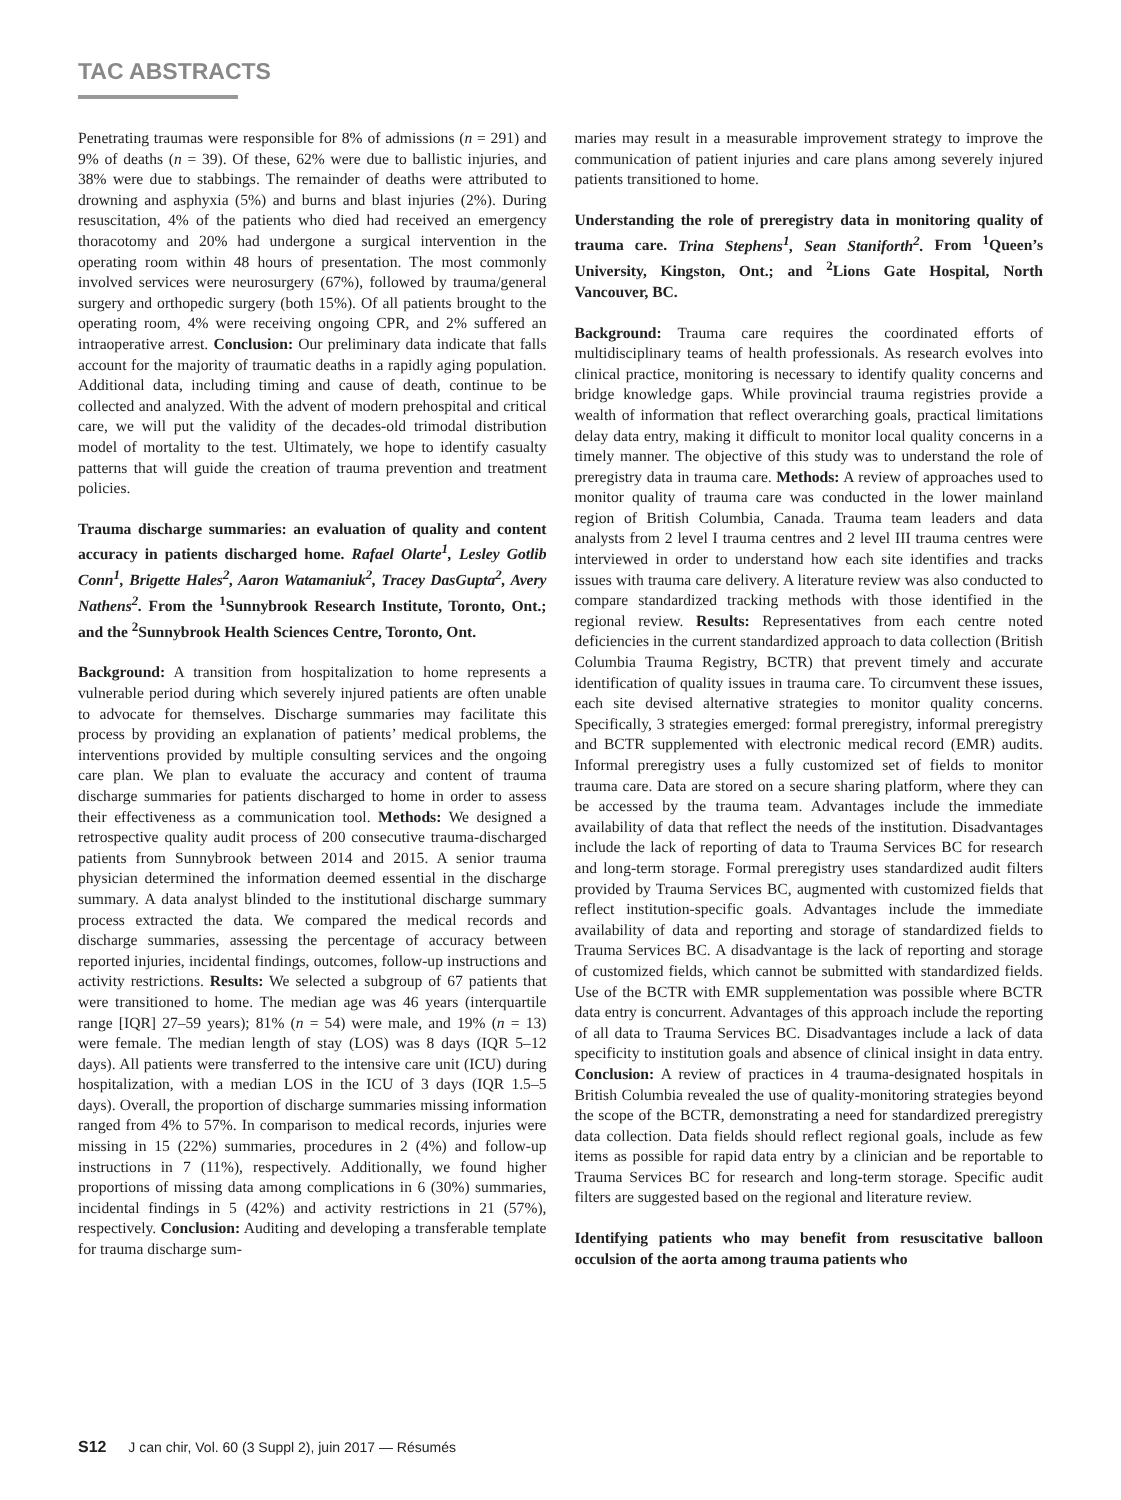TAC ABSTRACTS
Penetrating traumas were responsible for 8% of admissions (n = 291) and 9% of deaths (n = 39). Of these, 62% were due to ballistic injuries, and 38% were due to stabbings. The remainder of deaths were attributed to drowning and asphyxia (5%) and burns and blast injuries (2%). During resuscitation, 4% of the patients who died had received an emergency thoracotomy and 20% had undergone a surgical intervention in the operating room within 48 hours of presentation. The most commonly involved services were neurosurgery (67%), followed by trauma/general surgery and orthopedic surgery (both 15%). Of all patients brought to the operating room, 4% were receiving ongoing CPR, and 2% suffered an intraoperative arrest. Conclusion: Our preliminary data indicate that falls account for the majority of traumatic deaths in a rapidly aging population. Additional data, including timing and cause of death, continue to be collected and analyzed. With the advent of modern prehospital and critical care, we will put the validity of the decades-old trimodal distribution model of mortality to the test. Ultimately, we hope to identify casualty patterns that will guide the creation of trauma prevention and treatment policies.
Trauma discharge summaries: an evaluation of quality and content accuracy in patients discharged home. Rafael Olarte<sup>1</sup>, Lesley Gotlib Conn<sup>1</sup>, Brigette Hales<sup>2</sup>, Aaron Watamaniuk<sup>2</sup>, Tracey DasGupta<sup>2</sup>, Avery Nathens<sup>2</sup>. From the <sup>1</sup>Sunnybrook Research Institute, Toronto, Ont.; and the <sup>2</sup>Sunnybrook Health Sciences Centre, Toronto, Ont.
Background: A transition from hospitalization to home represents a vulnerable period during which severely injured patients are often unable to advocate for themselves. Discharge summaries may facilitate this process by providing an explanation of patients’ medical problems, the interventions provided by multiple consulting services and the ongoing care plan. We plan to evaluate the accuracy and content of trauma discharge summaries for patients discharged to home in order to assess their effectiveness as a communication tool. Methods: We designed a retrospective quality audit process of 200 consecutive trauma-discharged patients from Sunnybrook between 2014 and 2015. A senior trauma physician determined the information deemed essential in the discharge summary. A data analyst blinded to the institutional discharge summary process extracted the data. We compared the medical records and discharge summaries, assessing the percentage of accuracy between reported injuries, incidental findings, outcomes, follow-up instructions and activity restrictions. Results: We selected a subgroup of 67 patients that were transitioned to home. The median age was 46 years (interquartile range [IQR] 27–59 years); 81% (n = 54) were male, and 19% (n = 13) were female. The median length of stay (LOS) was 8 days (IQR 5–12 days). All patients were transferred to the intensive care unit (ICU) during hospitalization, with a median LOS in the ICU of 3 days (IQR 1.5–5 days). Overall, the proportion of discharge summaries missing information ranged from 4% to 57%. In comparison to medical records, injuries were missing in 15 (22%) summaries, procedures in 2 (4%) and follow-up instructions in 7 (11%), respectively. Additionally, we found higher proportions of missing data among complications in 6 (30%) summaries, incidental findings in 5 (42%) and activity restrictions in 21 (57%), respectively. Conclusion: Auditing and developing a transferable template for trauma discharge sum-
maries may result in a measurable improvement strategy to improve the communication of patient injuries and care plans among severely injured patients transitioned to home.
Understanding the role of preregistry data in monitoring quality of trauma care. Trina Stephens<sup>1</sup>, Sean Staniforth<sup>2</sup>. From <sup>1</sup>Queen’s University, Kingston, Ont.; and <sup>2</sup>Lions Gate Hospital, North Vancouver, BC.
Background: Trauma care requires the coordinated efforts of multidisciplinary teams of health professionals. As research evolves into clinical practice, monitoring is necessary to identify quality concerns and bridge knowledge gaps. While provincial trauma registries provide a wealth of information that reflect overarching goals, practical limitations delay data entry, making it difficult to monitor local quality concerns in a timely manner. The objective of this study was to understand the role of preregistry data in trauma care. Methods: A review of approaches used to monitor quality of trauma care was conducted in the lower mainland region of British Columbia, Canada. Trauma team leaders and data analysts from 2 level I trauma centres and 2 level III trauma centres were interviewed in order to understand how each site identifies and tracks issues with trauma care delivery. A literature review was also conducted to compare standardized tracking methods with those identified in the regional review. Results: Representatives from each centre noted deficiencies in the current standardized approach to data collection (British Columbia Trauma Registry, BCTR) that prevent timely and accurate identification of quality issues in trauma care. To circumvent these issues, each site devised alternative strategies to monitor quality concerns. Specifically, 3 strategies emerged: formal preregistry, informal preregistry and BCTR supplemented with electronic medical record (EMR) audits. Informal preregistry uses a fully customized set of fields to monitor trauma care. Data are stored on a secure sharing platform, where they can be accessed by the trauma team. Advantages include the immediate availability of data that reflect the needs of the institution. Disadvantages include the lack of reporting of data to Trauma Services BC for research and long-term storage. Formal preregistry uses standardized audit filters provided by Trauma Services BC, augmented with customized fields that reflect institution-specific goals. Advantages include the immediate availability of data and reporting and storage of standardized fields to Trauma Services BC. A disadvantage is the lack of reporting and storage of customized fields, which cannot be submitted with standardized fields. Use of the BCTR with EMR supplementation was possible where BCTR data entry is concurrent. Advantages of this approach include the reporting of all data to Trauma Services BC. Disadvantages include a lack of data specificity to institution goals and absence of clinical insight in data entry. Conclusion: A review of practices in 4 trauma-designated hospitals in British Columbia revealed the use of quality-monitoring strategies beyond the scope of the BCTR, demonstrating a need for standardized preregistry data collection. Data fields should reflect regional goals, include as few items as possible for rapid data entry by a clinician and be reportable to Trauma Services BC for research and long-term storage. Specific audit filters are suggested based on the regional and literature review.
Identifying patients who may benefit from resuscitative balloon occulsion of the aorta among trauma patients who
S12 J can chir, Vol. 60 (3 Suppl 2), juin 2017 — Résumés